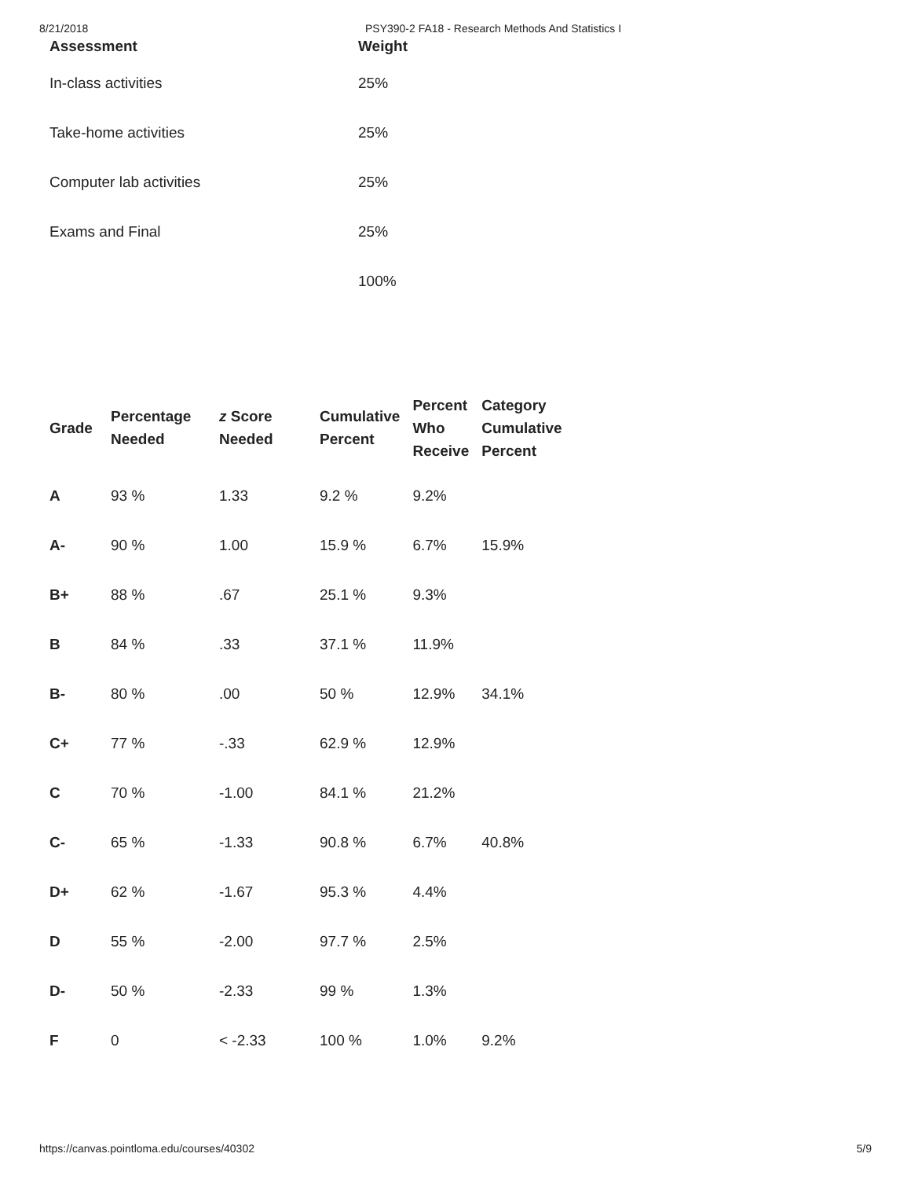8/21/2018 PSY390-2 FA18 - Research Methods And Statistics I
| Assessment | Weight |
| --- | --- |
| In-class activities | 25% |
| Take-home activities | 25% |
| Computer lab activities | 25% |
| Exams and Final | 25% |
| | 100% |
| Grade | Percentage Needed | z Score Needed | Cumulative Percent | Percent Who Receive | Category Cumulative Percent |
| --- | --- | --- | --- | --- | --- |
| A | 93 % | 1.33 | 9.2 % | 9.2% | |
| A- | 90 % | 1.00 | 15.9 % | 6.7% | 15.9% |
| B+ | 88 % | .67 | 25.1 % | 9.3% | |
| B | 84 % | .33 | 37.1 % | 11.9% | |
| B- | 80 % | .00 | 50 % | 12.9% | 34.1% |
| C+ | 77 % | -.33 | 62.9 % | 12.9% | |
| C | 70 % | -1.00 | 84.1 % | 21.2% | |
| C- | 65 % | -1.33 | 90.8 % | 6.7% | 40.8% |
| D+ | 62 % | -1.67 | 95.3 % | 4.4% | |
| D | 55 % | -2.00 | 97.7 % | 2.5% | |
| D- | 50 % | -2.33 | 99 % | 1.3% | |
| F | 0 | < -2.33 | 100 % | 1.0% | 9.2% |
https://canvas.pointloma.edu/courses/40302 5/9